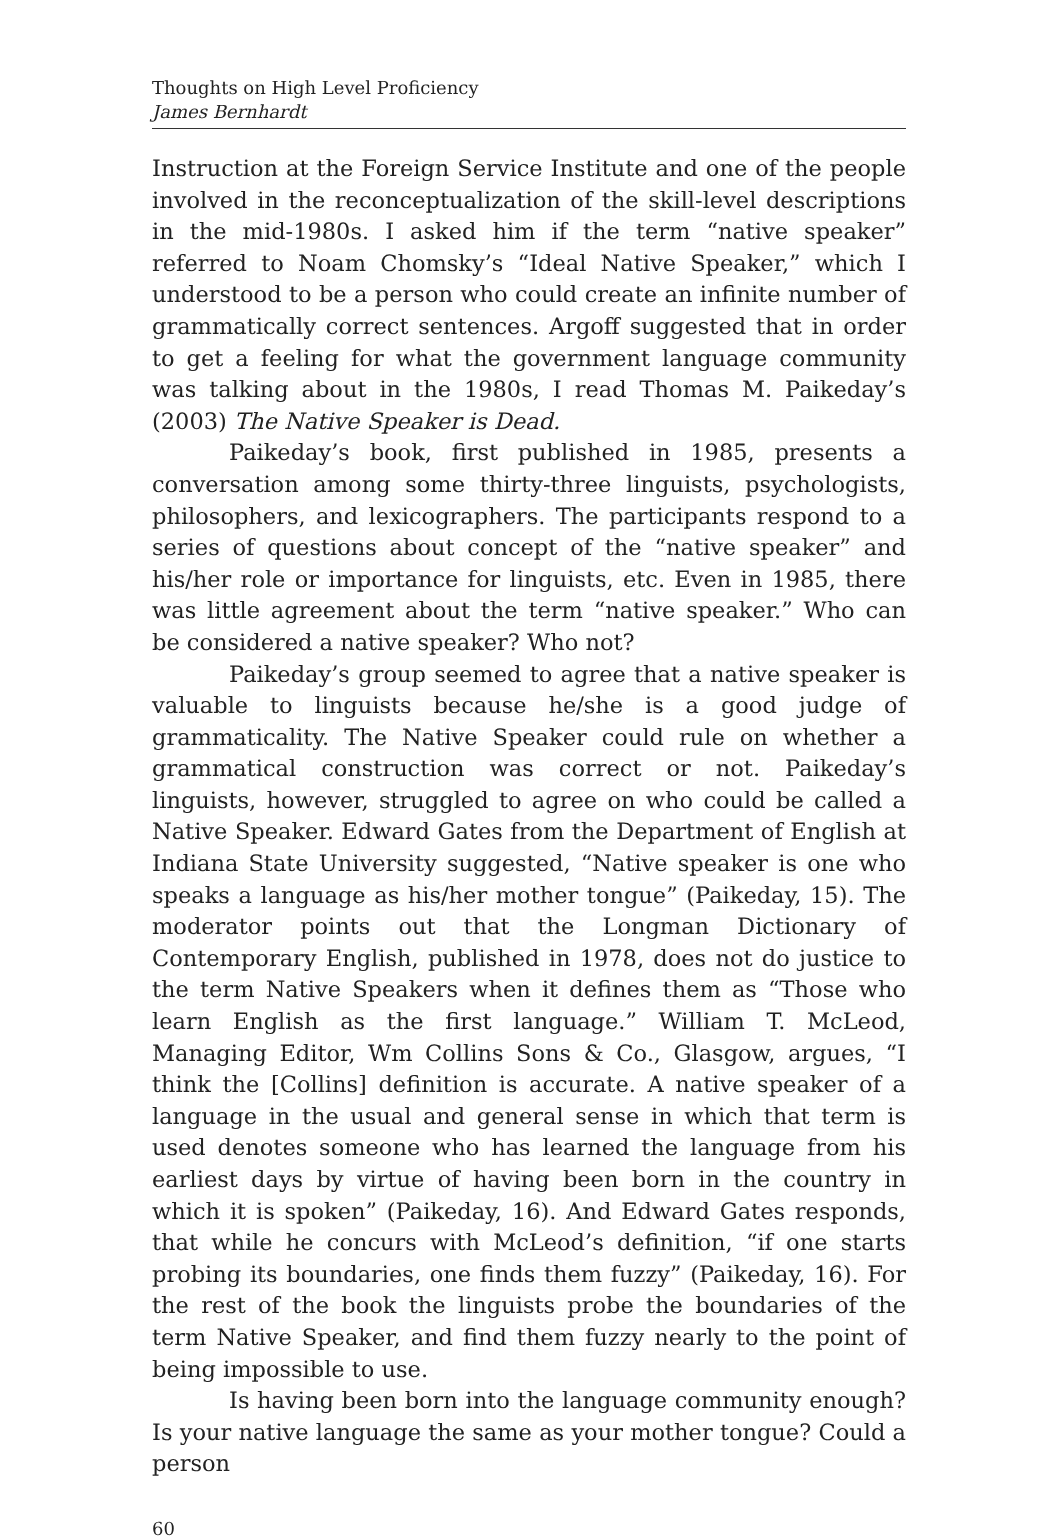Thoughts on High Level Proficiency
James Bernhardt
Instruction at the Foreign Service Institute and one of the people involved in the reconceptualization of the skill-level descriptions in the mid-1980s. I asked him if the term “native speaker” referred to Noam Chomsky’s “Ideal Native Speaker,” which I understood to be a person who could create an infinite number of grammatically correct sentences. Argoff suggested that in order to get a feeling for what the government language community was talking about in the 1980s, I read Thomas M. Paikeday’s (2003) The Native Speaker is Dead.
Paikeday’s book, first published in 1985, presents a conversation among some thirty-three linguists, psychologists, philosophers, and lexicographers. The participants respond to a series of questions about concept of the “native speaker” and his/her role or importance for linguists, etc. Even in 1985, there was little agreement about the term “native speaker.” Who can be considered a native speaker? Who not?
Paikeday’s group seemed to agree that a native speaker is valuable to linguists because he/she is a good judge of grammaticality. The Native Speaker could rule on whether a grammatical construction was correct or not. Paikeday’s linguists, however, struggled to agree on who could be called a Native Speaker. Edward Gates from the Department of English at Indiana State University suggested, “Native speaker is one who speaks a language as his/her mother tongue” (Paikeday, 15). The moderator points out that the Longman Dictionary of Contemporary English, published in 1978, does not do justice to the term Native Speakers when it defines them as “Those who learn English as the first language.” William T. McLeod, Managing Editor, Wm Collins Sons & Co., Glasgow, argues, “I think the [Collins] definition is accurate. A native speaker of a language in the usual and general sense in which that term is used denotes someone who has learned the language from his earliest days by virtue of having been born in the country in which it is spoken” (Paikeday, 16). And Edward Gates responds, that while he concurs with McLeod’s definition, “if one starts probing its boundaries, one finds them fuzzy” (Paikeday, 16). For the rest of the book the linguists probe the boundaries of the term Native Speaker, and find them fuzzy nearly to the point of being impossible to use.
Is having been born into the language community enough? Is your native language the same as your mother tongue? Could a person
60